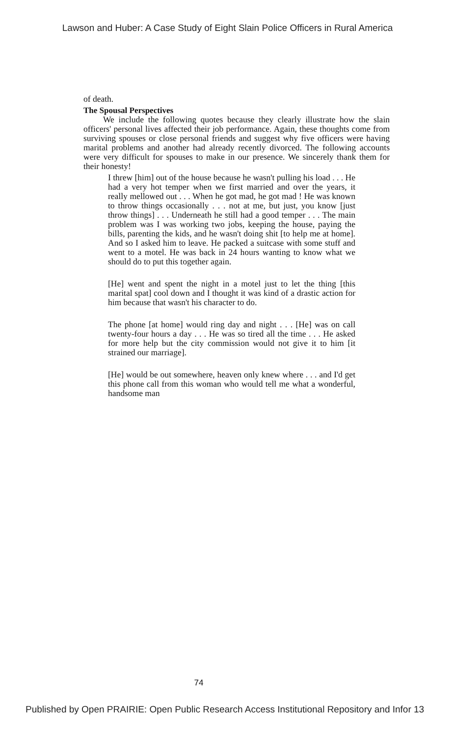Lawson and Huber: A Case Study of Eight Slain Police Officers in Rural America
of death.
The Spousal Perspectives
We include the following quotes because they clearly illustrate how the slain officers' personal lives affected their job performance. Again, these thoughts come from surviving spouses or close personal friends and suggest why five officers were having marital problems and another had already recently divorced. The following accounts were very difficult for spouses to make in our presence. We sincerely thank them for their honesty!
I threw [him] out of the house because he wasn't pulling his load . . . He had a very hot temper when we first married and over the years, it really mellowed out . . . When he got mad, he got mad ! He was known to throw things occasionally . . . not at me, but just, you know [just throw things] . . . Underneath he still had a good temper . . . The main problem was I was working two jobs, keeping the house, paying the bills, parenting the kids, and he wasn't doing shit [to help me at home]. And so I asked him to leave. He packed a suitcase with some stuff and went to a motel. He was back in 24 hours wanting to know what we should do to put this together again.
[He] went and spent the night in a motel just to let the thing [this marital spat] cool down and I thought it was kind of a drastic action for him because that wasn't his character to do.
The phone [at home] would ring day and night . . . [He] was on call twenty-four hours a day . . . He was so tired all the time . . . He asked for more help but the city commission would not give it to him [it strained our marriage].
[He] would be out somewhere, heaven only knew where . . . and I'd get this phone call from this woman who would tell me what a wonderful, handsome man
74
Published by Open PRAIRIE: Open Public Research Access Institutional Repository and Infor 13